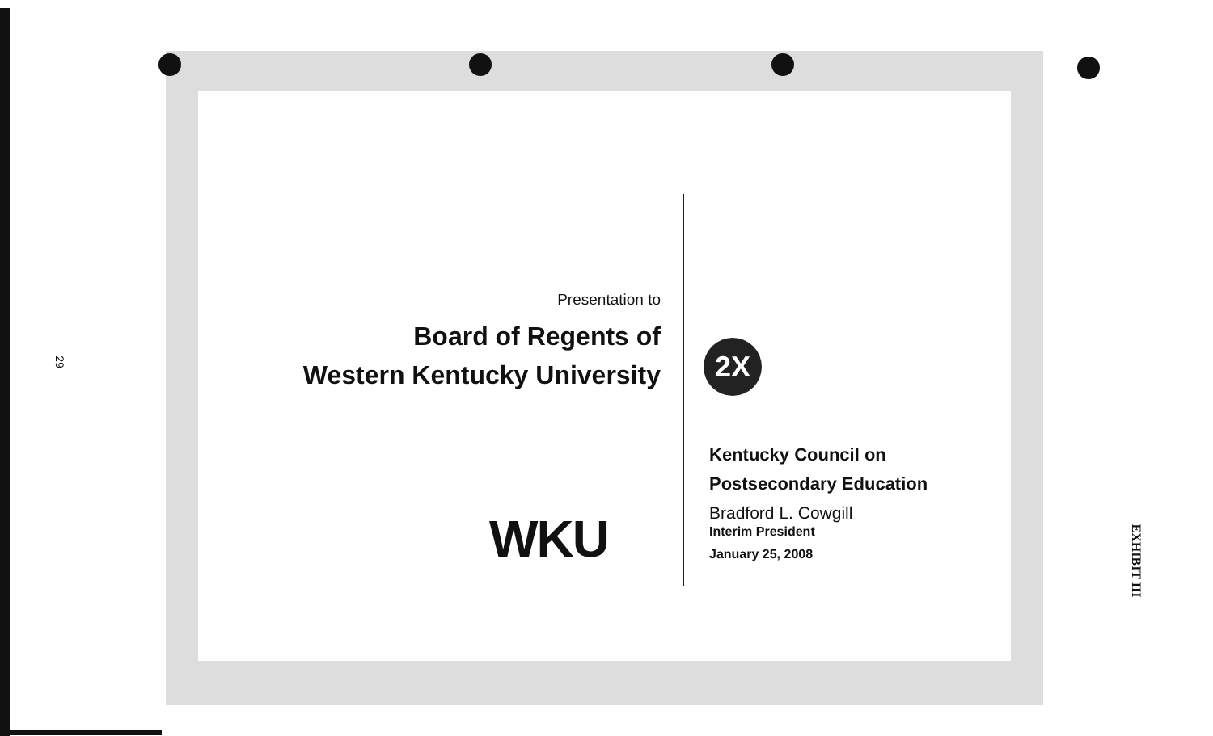29
Presentation to
Board of Regents of
Western Kentucky University
2X
WKU
Kentucky Council on
Postsecondary Education
Bradford L. Cowgill
Interim President
January 25, 2008
EXHIBIT III